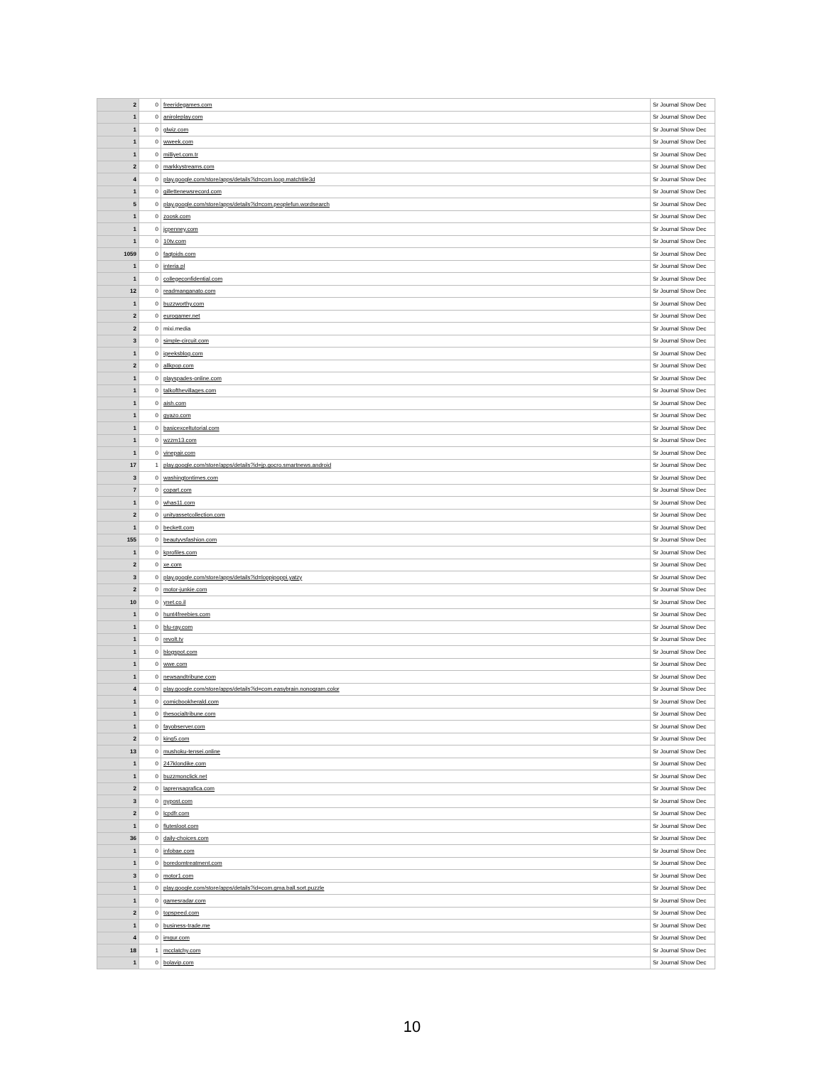| 2 | 0 | freeridegames.com | Sr Journal Show Dec |
| 1 | 0 | aniroleplay.com | Sr Journal Show Dec |
| 1 | 0 | glwiz.com | Sr Journal Show Dec |
| 1 | 0 | wweek.com | Sr Journal Show Dec |
| 1 | 0 | milliyet.com.tr | Sr Journal Show Dec |
| 2 | 0 | markkystreams.com | Sr Journal Show Dec |
| 4 | 0 | play.google.com/store/apps/details?id=com.loop.matchtile3d | Sr Journal Show Dec |
| 1 | 0 | gillettenewsrecord.com | Sr Journal Show Dec |
| 5 | 0 | play.google.com/store/apps/details?id=com.peoplefun.wordsearch | Sr Journal Show Dec |
| 1 | 0 | zoosk.com | Sr Journal Show Dec |
| 1 | 0 | jcpenney.com | Sr Journal Show Dec |
| 1 | 0 | 10tv.com | Sr Journal Show Dec |
| 1059 | 0 | faqtoids.com | Sr Journal Show Dec |
| 1 | 0 | interia.pl | Sr Journal Show Dec |
| 1 | 0 | collegeconfidential.com | Sr Journal Show Dec |
| 12 | 0 | readmanganato.com | Sr Journal Show Dec |
| 1 | 0 | buzzworthy.com | Sr Journal Show Dec |
| 2 | 0 | eurogamer.net | Sr Journal Show Dec |
| 2 | 0 | mixi.media | Sr Journal Show Dec |
| 3 | 0 | simple-circuit.com | Sr Journal Show Dec |
| 1 | 0 | igeeksblog.com | Sr Journal Show Dec |
| 2 | 0 | allkpop.com | Sr Journal Show Dec |
| 1 | 0 | playspades-online.com | Sr Journal Show Dec |
| 1 | 0 | talkofthevillages.com | Sr Journal Show Dec |
| 1 | 0 | aish.com | Sr Journal Show Dec |
| 1 | 0 | gyazo.com | Sr Journal Show Dec |
| 1 | 0 | basicexceltutorial.com | Sr Journal Show Dec |
| 1 | 0 | wzzm13.com | Sr Journal Show Dec |
| 1 | 0 | vinepair.com | Sr Journal Show Dec |
| 17 | 1 | play.google.com/store/apps/details?id=jp.gocro.smartnews.android | Sr Journal Show Dec |
| 3 | 0 | washingtontimes.com | Sr Journal Show Dec |
| 7 | 0 | copart.com | Sr Journal Show Dec |
| 1 | 0 | whas11.com | Sr Journal Show Dec |
| 2 | 0 | unityassetcollection.com | Sr Journal Show Dec |
| 1 | 0 | beckett.com | Sr Journal Show Dec |
| 155 | 0 | beautyvsfashion.com | Sr Journal Show Dec |
| 1 | 0 | kprofiles.com | Sr Journal Show Dec |
| 2 | 0 | xe.com | Sr Journal Show Dec |
| 3 | 0 | play.google.com/store/apps/details?id=loppipoppi.yatzy | Sr Journal Show Dec |
| 2 | 0 | motor-junkie.com | Sr Journal Show Dec |
| 10 | 0 | ynet.co.il | Sr Journal Show Dec |
| 1 | 0 | hunt4freebies.com | Sr Journal Show Dec |
| 1 | 0 | blu-ray.com | Sr Journal Show Dec |
| 1 | 0 | revolt.tv | Sr Journal Show Dec |
| 1 | 0 | blogspot.com | Sr Journal Show Dec |
| 1 | 0 | wwe.com | Sr Journal Show Dec |
| 1 | 0 | newsandtribune.com | Sr Journal Show Dec |
| 4 | 0 | play.google.com/store/apps/details?id=com.easybrain.nonogram.color | Sr Journal Show Dec |
| 1 | 0 | comicbookherald.com | Sr Journal Show Dec |
| 1 | 0 | thesocialtribune.com | Sr Journal Show Dec |
| 1 | 0 | fayobserver.com | Sr Journal Show Dec |
| 2 | 0 | king5.com | Sr Journal Show Dec |
| 13 | 0 | mushoku-tensei.online | Sr Journal Show Dec |
| 1 | 0 | 247klondike.com | Sr Journal Show Dec |
| 1 | 0 | buzzmonclick.net | Sr Journal Show Dec |
| 2 | 0 | laprensagrafica.com | Sr Journal Show Dec |
| 3 | 0 | nypost.com | Sr Journal Show Dec |
| 2 | 0 | lcpdfr.com | Sr Journal Show Dec |
| 1 | 0 | flutesloot.com | Sr Journal Show Dec |
| 36 | 0 | daily-choices.com | Sr Journal Show Dec |
| 1 | 0 | infobae.com | Sr Journal Show Dec |
| 1 | 0 | boredomtreatment.com | Sr Journal Show Dec |
| 3 | 0 | motor1.com | Sr Journal Show Dec |
| 1 | 0 | play.google.com/store/apps/details?id=com.gma.ball.sort.puzzle | Sr Journal Show Dec |
| 1 | 0 | gamesradar.com | Sr Journal Show Dec |
| 2 | 0 | topspeed.com | Sr Journal Show Dec |
| 1 | 0 | business-trade.me | Sr Journal Show Dec |
| 4 | 0 | imgur.com | Sr Journal Show Dec |
| 18 | 1 | mcclatchy.com | Sr Journal Show Dec |
| 1 | 0 | bolavip.com | Sr Journal Show Dec |
10